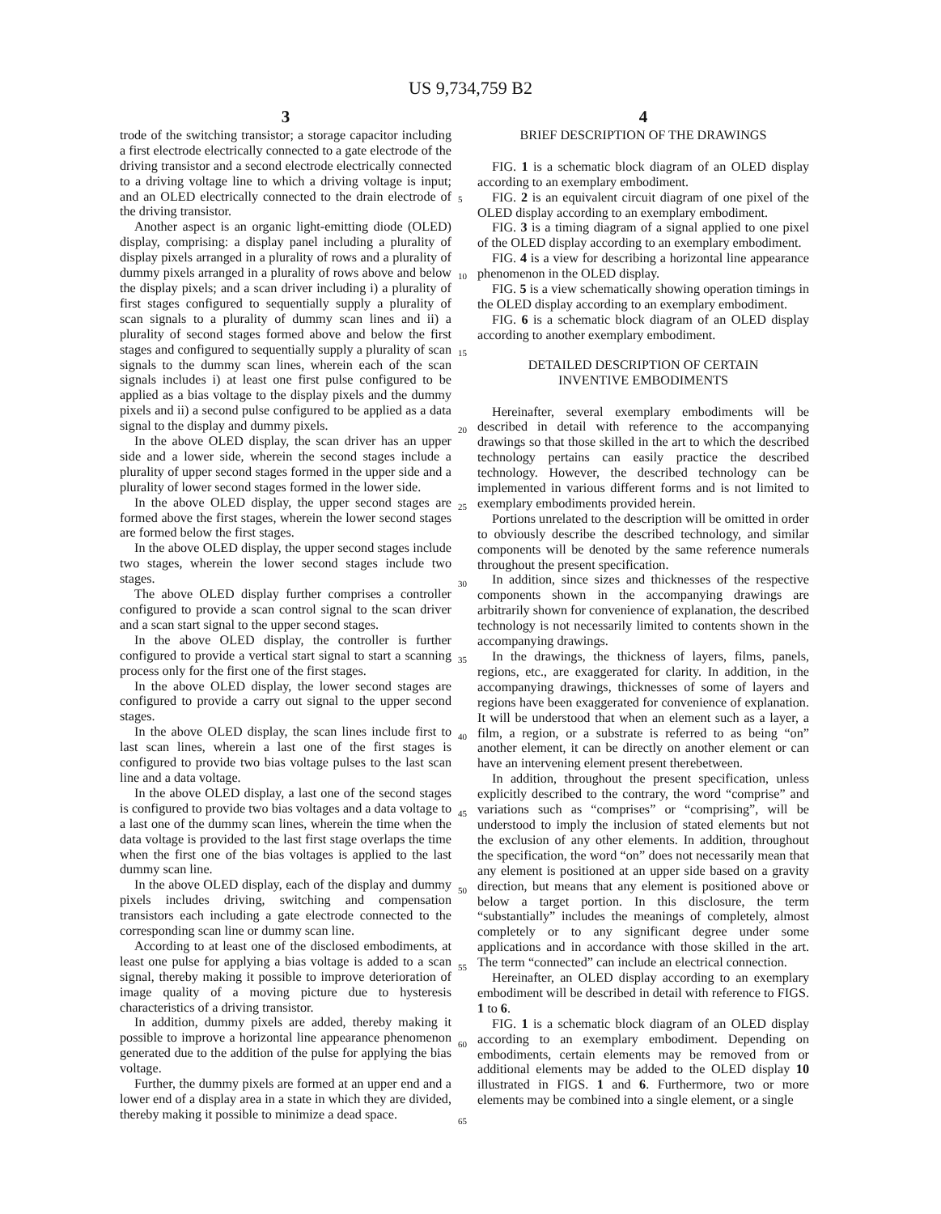US 9,734,759 B2
3
trode of the switching transistor; a storage capacitor including a first electrode electrically connected to a gate electrode of the driving transistor and a second electrode electrically connected to a driving voltage line to which a driving voltage is input; and an OLED electrically connected to the drain electrode of the driving transistor.
Another aspect is an organic light-emitting diode (OLED) display, comprising: a display panel including a plurality of display pixels arranged in a plurality of rows and a plurality of dummy pixels arranged in a plurality of rows above and below the display pixels; and a scan driver including i) a plurality of first stages configured to sequentially supply a plurality of scan signals to a plurality of dummy scan lines and ii) a plurality of second stages formed above and below the first stages and configured to sequentially supply a plurality of scan signals to the dummy scan lines, wherein each of the scan signals includes i) at least one first pulse configured to be applied as a bias voltage to the display pixels and the dummy pixels and ii) a second pulse configured to be applied as a data signal to the display and dummy pixels.
In the above OLED display, the scan driver has an upper side and a lower side, wherein the second stages include a plurality of upper second stages formed in the upper side and a plurality of lower second stages formed in the lower side.
In the above OLED display, the upper second stages are formed above the first stages, wherein the lower second stages are formed below the first stages.
In the above OLED display, the upper second stages include two stages, wherein the lower second stages include two stages.
The above OLED display further comprises a controller configured to provide a scan control signal to the scan driver and a scan start signal to the upper second stages.
In the above OLED display, the controller is further configured to provide a vertical start signal to start a scanning process only for the first one of the first stages.
In the above OLED display, the lower second stages are configured to provide a carry out signal to the upper second stages.
In the above OLED display, the scan lines include first to last scan lines, wherein a last one of the first stages is configured to provide two bias voltage pulses to the last scan line and a data voltage.
In the above OLED display, a last one of the second stages is configured to provide two bias voltages and a data voltage to a last one of the dummy scan lines, wherein the time when the data voltage is provided to the last first stage overlaps the time when the first one of the bias voltages is applied to the last dummy scan line.
In the above OLED display, each of the display and dummy pixels includes driving, switching and compensation transistors each including a gate electrode connected to the corresponding scan line or dummy scan line.
According to at least one of the disclosed embodiments, at least one pulse for applying a bias voltage is added to a scan signal, thereby making it possible to improve deterioration of image quality of a moving picture due to hysteresis characteristics of a driving transistor.
In addition, dummy pixels are added, thereby making it possible to improve a horizontal line appearance phenomenon generated due to the addition of the pulse for applying the bias voltage.
Further, the dummy pixels are formed at an upper end and a lower end of a display area in a state in which they are divided, thereby making it possible to minimize a dead space.
4
BRIEF DESCRIPTION OF THE DRAWINGS
FIG. 1 is a schematic block diagram of an OLED display according to an exemplary embodiment.
FIG. 2 is an equivalent circuit diagram of one pixel of the OLED display according to an exemplary embodiment.
FIG. 3 is a timing diagram of a signal applied to one pixel of the OLED display according to an exemplary embodiment.
FIG. 4 is a view for describing a horizontal line appearance phenomenon in the OLED display.
FIG. 5 is a view schematically showing operation timings in the OLED display according to an exemplary embodiment.
FIG. 6 is a schematic block diagram of an OLED display according to another exemplary embodiment.
DETAILED DESCRIPTION OF CERTAIN
INVENTIVE EMBODIMENTS
Hereinafter, several exemplary embodiments will be described in detail with reference to the accompanying drawings so that those skilled in the art to which the described technology pertains can easily practice the described technology. However, the described technology can be implemented in various different forms and is not limited to exemplary embodiments provided herein.
Portions unrelated to the description will be omitted in order to obviously describe the described technology, and similar components will be denoted by the same reference numerals throughout the present specification.
In addition, since sizes and thicknesses of the respective components shown in the accompanying drawings are arbitrarily shown for convenience of explanation, the described technology is not necessarily limited to contents shown in the accompanying drawings.
In the drawings, the thickness of layers, films, panels, regions, etc., are exaggerated for clarity. In addition, in the accompanying drawings, thicknesses of some of layers and regions have been exaggerated for convenience of explanation. It will be understood that when an element such as a layer, a film, a region, or a substrate is referred to as being “on” another element, it can be directly on another element or can have an intervening element present therebetween.
In addition, throughout the present specification, unless explicitly described to the contrary, the word “comprise” and variations such as “comprises” or “comprising”, will be understood to imply the inclusion of stated elements but not the exclusion of any other elements. In addition, throughout the specification, the word “on” does not necessarily mean that any element is positioned at an upper side based on a gravity direction, but means that any element is positioned above or below a target portion. In this disclosure, the term “substantially” includes the meanings of completely, almost completely or to any significant degree under some applications and in accordance with those skilled in the art. The term “connected” can include an electrical connection.
Hereinafter, an OLED display according to an exemplary embodiment will be described in detail with reference to FIGS. 1 to 6.
FIG. 1 is a schematic block diagram of an OLED display according to an exemplary embodiment. Depending on embodiments, certain elements may be removed from or additional elements may be added to the OLED display 10 illustrated in FIGS. 1 and 6. Furthermore, two or more elements may be combined into a single element, or a single
5
10
15
20
25
30
35
40
45
50
55
60
65